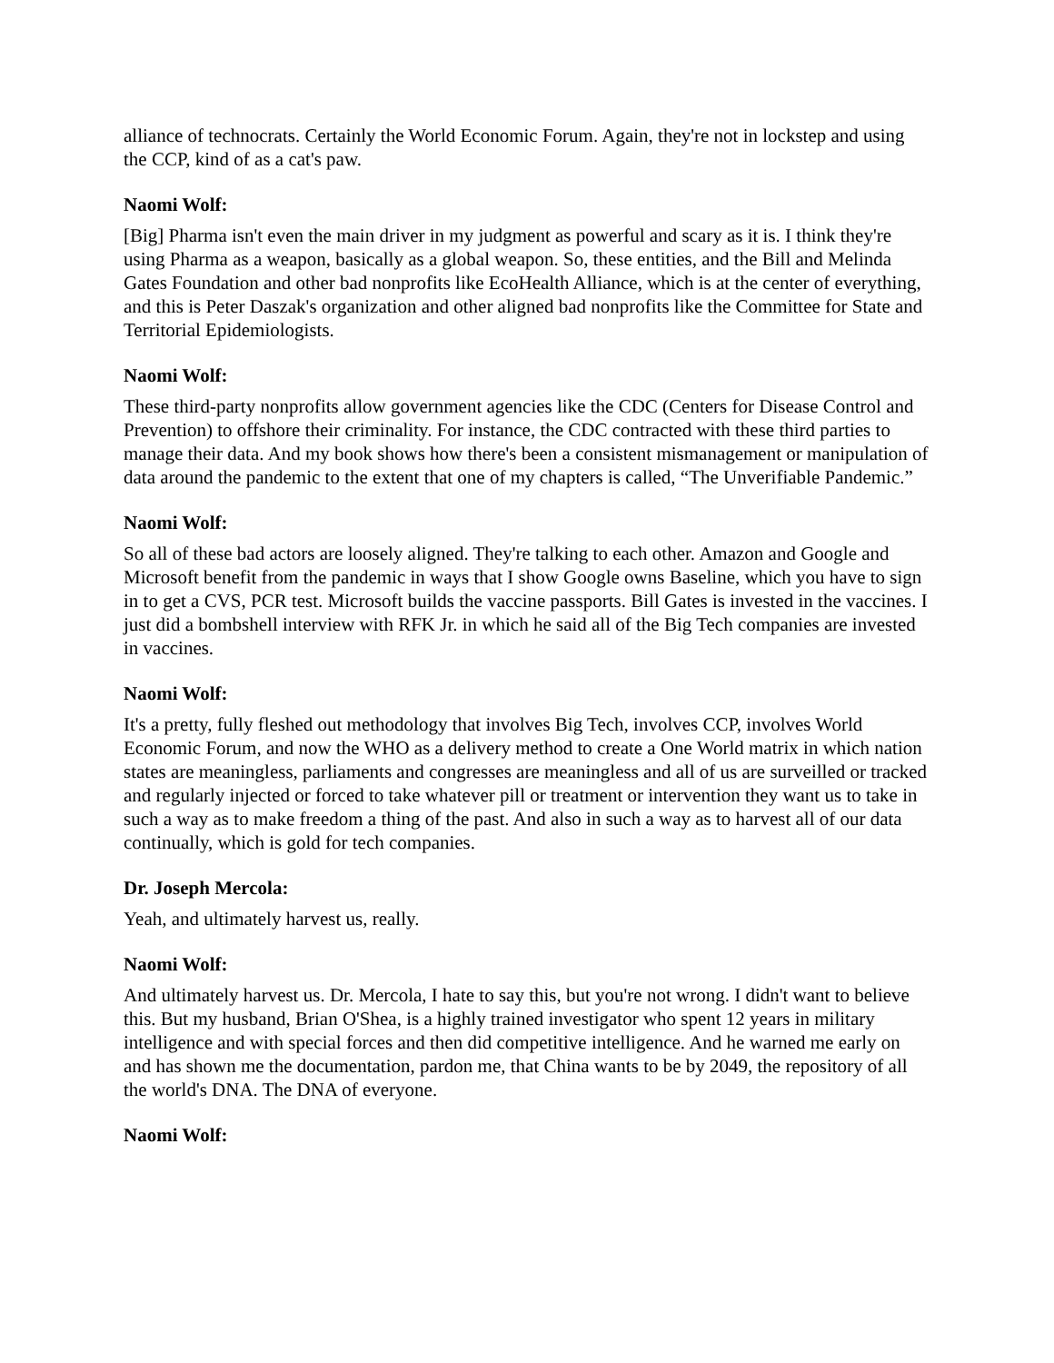alliance of technocrats. Certainly the World Economic Forum. Again, they're not in lockstep and using the CCP, kind of as a cat's paw.
Naomi Wolf:
[Big] Pharma isn't even the main driver in my judgment as powerful and scary as it is. I think they're using Pharma as a weapon, basically as a global weapon. So, these entities, and the Bill and Melinda Gates Foundation and other bad nonprofits like EcoHealth Alliance, which is at the center of everything, and this is Peter Daszak's organization and other aligned bad nonprofits like the Committee for State and Territorial Epidemiologists.
Naomi Wolf:
These third-party nonprofits allow government agencies like the CDC (Centers for Disease Control and Prevention) to offshore their criminality. For instance, the CDC contracted with these third parties to manage their data. And my book shows how there's been a consistent mismanagement or manipulation of data around the pandemic to the extent that one of my chapters is called, “The Unverifiable Pandemic.”
Naomi Wolf:
So all of these bad actors are loosely aligned. They're talking to each other. Amazon and Google and Microsoft benefit from the pandemic in ways that I show Google owns Baseline, which you have to sign in to get a CVS, PCR test. Microsoft builds the vaccine passports. Bill Gates is invested in the vaccines. I just did a bombshell interview with RFK Jr. in which he said all of the Big Tech companies are invested in vaccines.
Naomi Wolf:
It's a pretty, fully fleshed out methodology that involves Big Tech, involves CCP, involves World Economic Forum, and now the WHO as a delivery method to create a One World matrix in which nation states are meaningless, parliaments and congresses are meaningless and all of us are surveilled or tracked and regularly injected or forced to take whatever pill or treatment or intervention they want us to take in such a way as to make freedom a thing of the past. And also in such a way as to harvest all of our data continually, which is gold for tech companies.
Dr. Joseph Mercola:
Yeah, and ultimately harvest us, really.
Naomi Wolf:
And ultimately harvest us. Dr. Mercola, I hate to say this, but you're not wrong. I didn't want to believe this. But my husband, Brian O'Shea, is a highly trained investigator who spent 12 years in military intelligence and with special forces and then did competitive intelligence. And he warned me early on and has shown me the documentation, pardon me, that China wants to be by 2049, the repository of all the world's DNA. The DNA of everyone.
Naomi Wolf: